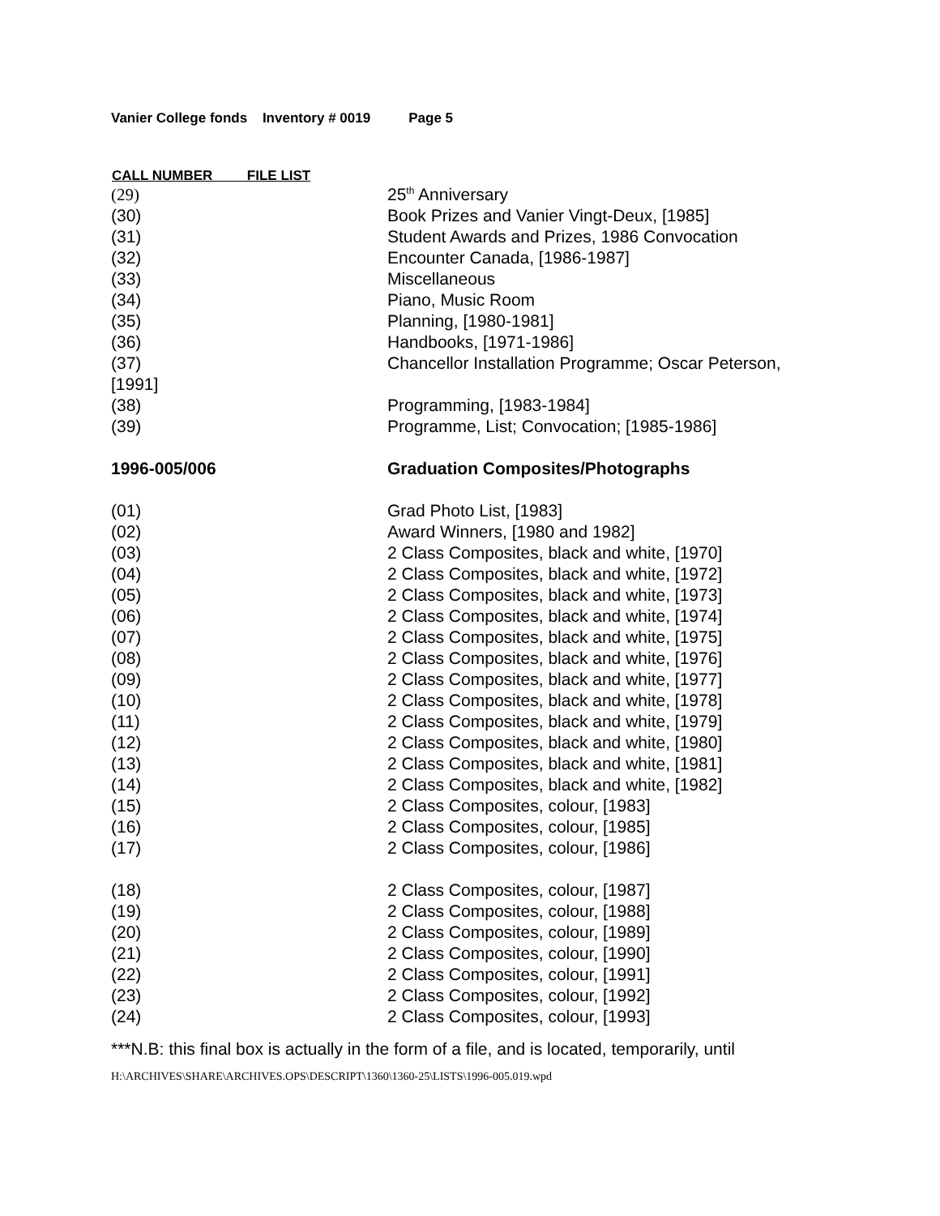Vanier College fonds Inventory # 0019 Page 5
| CALL NUMBER FILE LIST | |
| --- | --- |
| (29) | 25<sup>th</sup> Anniversary |
| (30) | Book Prizes and Vanier Vingt-Deux, [1985] |
| (31) | Student Awards and Prizes, 1986 Convocation |
| (32) | Encounter Canada, [1986-1987] |
| (33) | Miscellaneous |
| (34) | Piano, Music Room |
| (35) | Planning, [1980-1981] |
| (36) | Handbooks, [1971-1986] |
| (37) | Chancellor Installation Programme; Oscar Peterson, |
| [1991] | |
| (38) | Programming, [1983-1984] |
| (39) | Programme, List; Convocation; [1985-1986] |
| 1996-005/006 | Graduation Composites/Photographs |
| (01) | Grad Photo List, [1983] |
| (02) | Award Winners, [1980 and 1982] |
| (03) | 2 Class Composites, black and white, [1970] |
| (04) | 2 Class Composites, black and white, [1972] |
| (05) | 2 Class Composites, black and white, [1973] |
| (06) | 2 Class Composites, black and white, [1974] |
| (07) | 2 Class Composites, black and white, [1975] |
| (08) | 2 Class Composites, black and white, [1976] |
| (09) | 2 Class Composites, black and white, [1977] |
| (10) | 2 Class Composites, black and white, [1978] |
| (11) | 2 Class Composites, black and white, [1979] |
| (12) | 2 Class Composites, black and white, [1980] |
| (13) | 2 Class Composites, black and white, [1981] |
| (14) | 2 Class Composites, black and white, [1982] |
| (15) | 2 Class Composites, colour, [1983] |
| (16) | 2 Class Composites, colour, [1985] |
| (17) | 2 Class Composites, colour, [1986] |
| (18) | 2 Class Composites, colour, [1987] |
| (19) | 2 Class Composites, colour, [1988] |
| (20) | 2 Class Composites, colour, [1989] |
| (21) | 2 Class Composites, colour, [1990] |
| (22) | 2 Class Composites, colour, [1991] |
| (23) | 2 Class Composites, colour, [1992] |
| (24) | 2 Class Composites, colour, [1993] |
***N.B: this final box is actually in the form of a file, and is located, temporarily, until
H:\ARCHIVES\SHARE\ARCHIVES.OPS\DESCRIPT\1360\1360-25\LISTS\1996-005.019.wpd